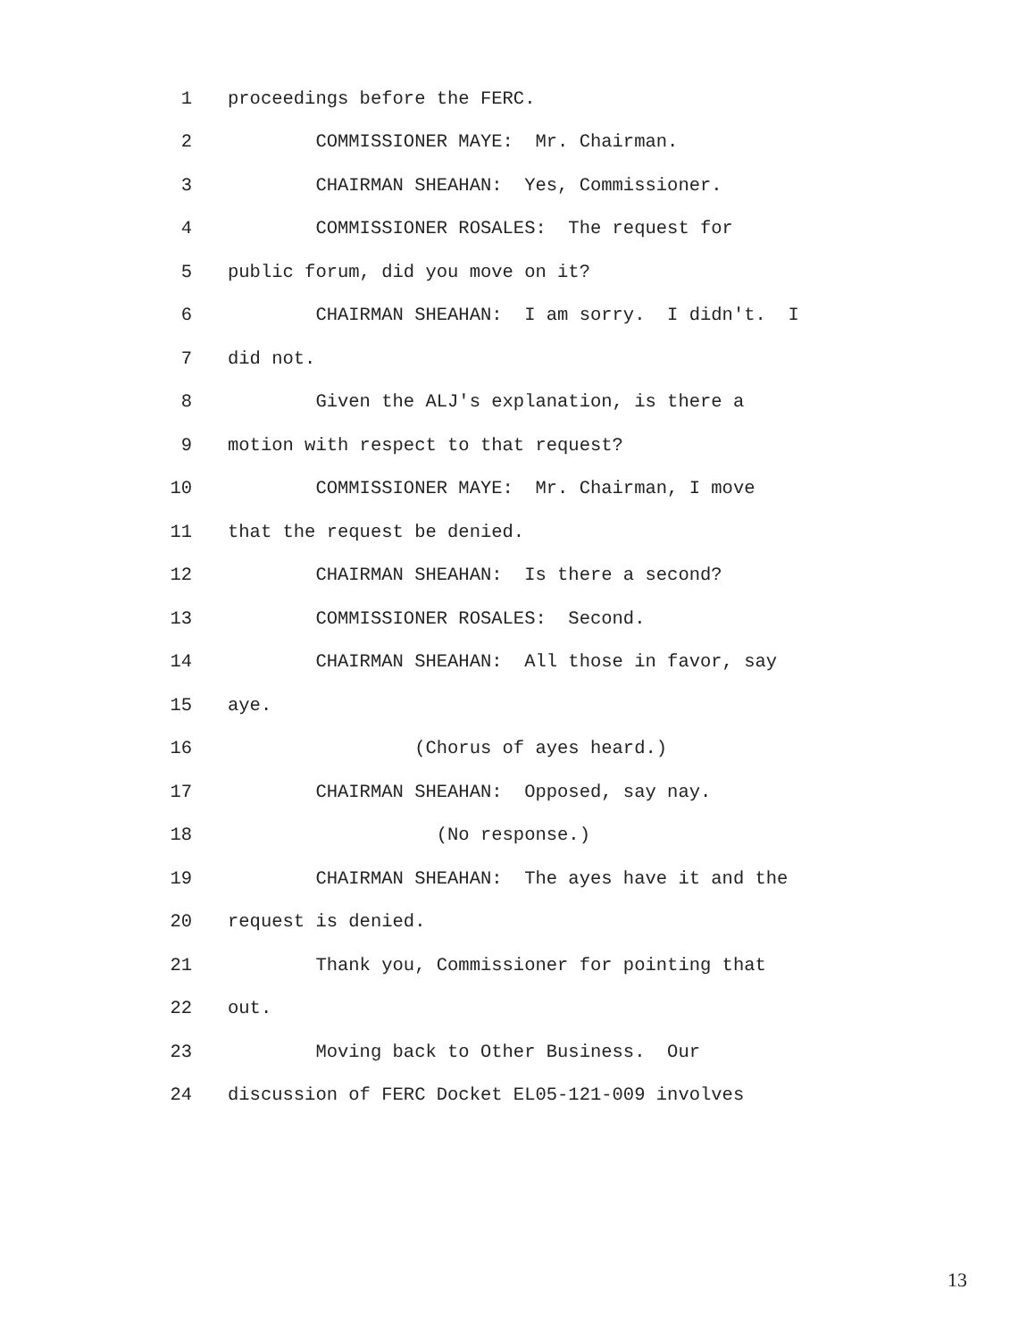1 proceedings before the FERC.
2 COMMISSIONER MAYE: Mr. Chairman.
3 CHAIRMAN SHEAHAN: Yes, Commissioner.
4 COMMISSIONER ROSALES: The request for
5 public forum, did you move on it?
6 CHAIRMAN SHEAHAN: I am sorry. I didn't. I
7 did not.
8 Given the ALJ's explanation, is there a
9 motion with respect to that request?
10 COMMISSIONER MAYE: Mr. Chairman, I move
11 that the request be denied.
12 CHAIRMAN SHEAHAN: Is there a second?
13 COMMISSIONER ROSALES: Second.
14 CHAIRMAN SHEAHAN: All those in favor, say
15 aye.
16 (Chorus of ayes heard.)
17 CHAIRMAN SHEAHAN: Opposed, say nay.
18 (No response.)
19 CHAIRMAN SHEAHAN: The ayes have it and the
20 request is denied.
21 Thank you, Commissioner for pointing that
22 out.
23 Moving back to Other Business. Our
24 discussion of FERC Docket EL05-121-009 involves
13